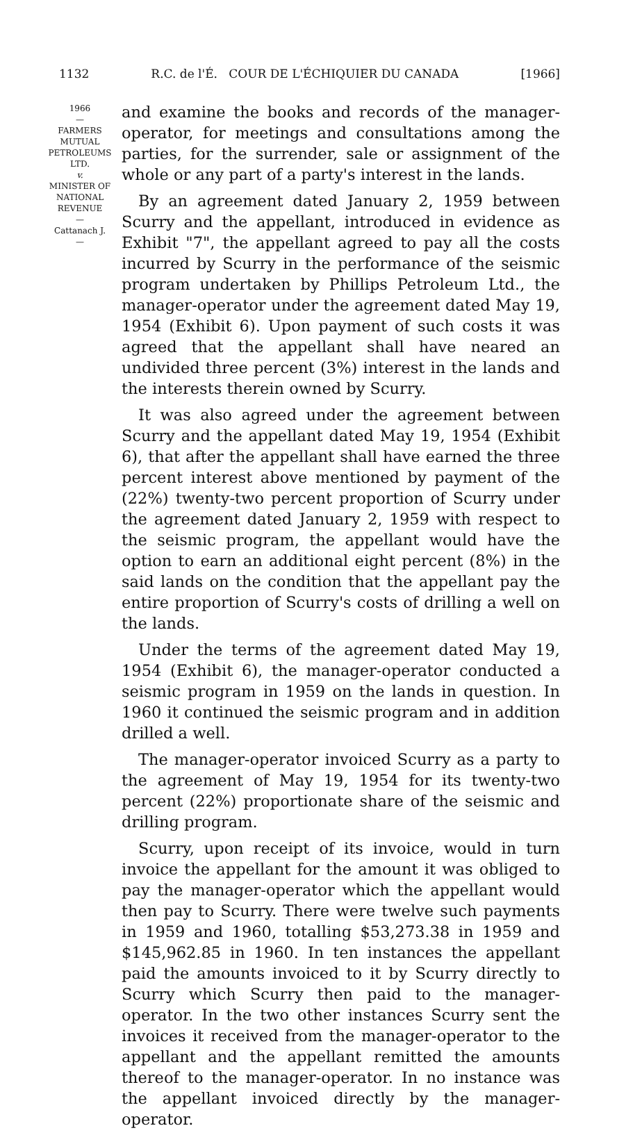1132 R.C. de l'É. COUR DE L'ÉCHIQUIER DU CANADA [1966]
1966
—
FARMERS
MUTUAL
PETROLEUMS
LTD.
v.
MINISTER OF
NATIONAL
REVENUE
—
Cattanach J.
—
and examine the books and records of the manager-operator, for meetings and consultations among the parties, for the surrender, sale or assignment of the whole or any part of a party's interest in the lands.
By an agreement dated January 2, 1959 between Scurry and the appellant, introduced in evidence as Exhibit "7", the appellant agreed to pay all the costs incurred by Scurry in the performance of the seismic program undertaken by Phillips Petroleum Ltd., the manager-operator under the agreement dated May 19, 1954 (Exhibit 6). Upon payment of such costs it was agreed that the appellant shall have neared an undivided three percent (3%) interest in the lands and the interests therein owned by Scurry.
It was also agreed under the agreement between Scurry and the appellant dated May 19, 1954 (Exhibit 6), that after the appellant shall have earned the three percent interest above mentioned by payment of the (22%) twenty-two percent proportion of Scurry under the agreement dated January 2, 1959 with respect to the seismic program, the appellant would have the option to earn an additional eight percent (8%) in the said lands on the condition that the appellant pay the entire proportion of Scurry's costs of drilling a well on the lands.
Under the terms of the agreement dated May 19, 1954 (Exhibit 6), the manager-operator conducted a seismic program in 1959 on the lands in question. In 1960 it continued the seismic program and in addition drilled a well.
The manager-operator invoiced Scurry as a party to the agreement of May 19, 1954 for its twenty-two percent (22%) proportionate share of the seismic and drilling program.
Scurry, upon receipt of its invoice, would in turn invoice the appellant for the amount it was obliged to pay the manager-operator which the appellant would then pay to Scurry. There were twelve such payments in 1959 and 1960, totalling $53,273.38 in 1959 and $145,962.85 in 1960. In ten instances the appellant paid the amounts invoiced to it by Scurry directly to Scurry which Scurry then paid to the manager-operator. In the two other instances Scurry sent the invoices it received from the manager-operator to the appellant and the appellant remitted the amounts thereof to the manager-operator. In no instance was the appellant invoiced directly by the manager-operator.